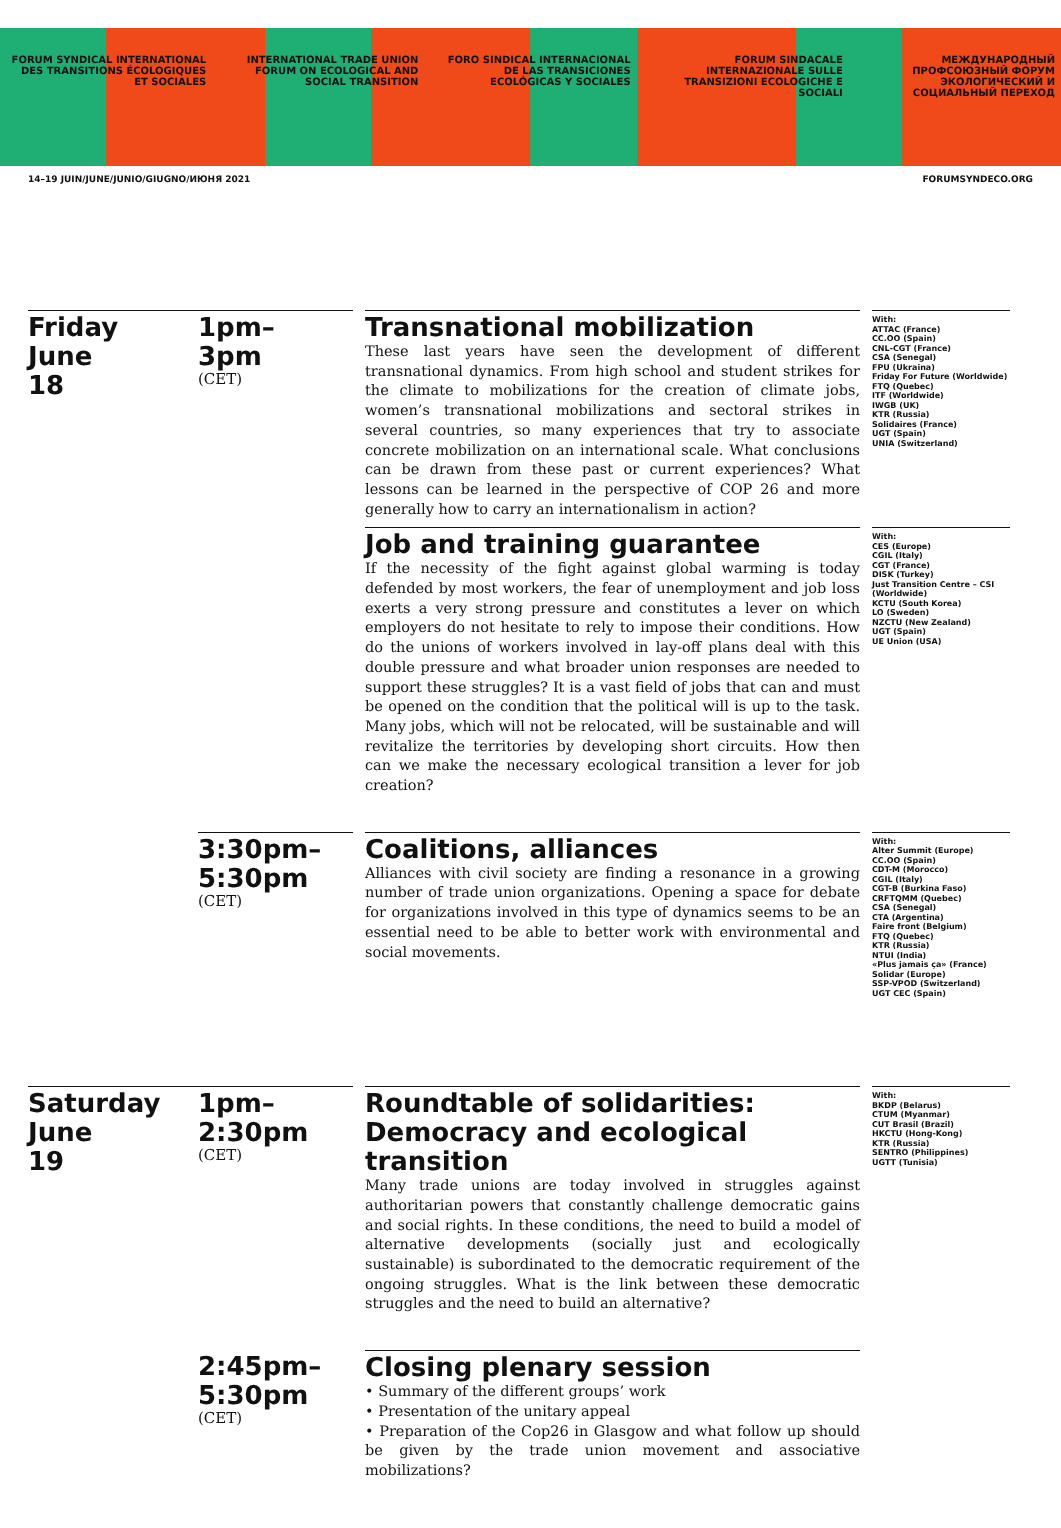FORUM SYNDICAL INTERNATIONAL DES TRANSITIONS ÉCOLOGIQUES ET SOCIALES
INTERNATIONAL TRADE UNION FORUM ON ECOLOGICAL AND SOCIAL TRANSITION
FORO SINDICAL INTERNACIONAL DE LAS TRANSICIONES ECOLÓGICAS Y SOCIALES
FORUM SINDACALE INTERNAZIONALE SULLE TRANSIZIONI ECOLOGICHE E SOCIALI
МЕЖДУНАРОДНЫЙ ПРОФСОЮЗНЫЙ ФОРУМ ЭКОЛОГИЧЕСКИЙ И СОЦИАЛЬНЫЙ ПЕРЕХОД
14–19 JUIN/JUNE/JUNIO/GIUGNO/ИЮНЯ 2021 FORUMSYNDECO.ORG
Friday
June
18
1pm–
3pm
(CET)
Transnational mobilization
These last years have seen the development of different transnational dynamics. From high school and student strikes for the climate to mobilizations for the creation of climate jobs, women’s transnational mobilizations and sectoral strikes in several countries, so many experiences that try to associate concrete mobilization on an international scale. What conclusions can be drawn from these past or current experiences? What lessons can be learned in the perspective of COP 26 and more generally how to carry an internationalism in action?
With:
ATTAC (France)
CC.OO (Spain)
CNL-CGT (France)
CSA (Senegal)
FPU (Ukraina)
Friday For Future (Worldwide)
FTQ (Quebec)
ITF (Worldwide)
IWGB (UK)
KTR (Russia)
Solidaires (France)
UGT (Spain)
UNIA (Switzerland)
Job and training guarantee
If the necessity of the fight against global warming is today defended by most workers, the fear of unemployment and job loss exerts a very strong pressure and constitutes a lever on which employers do not hesitate to rely to impose their conditions. How do the unions of workers involved in lay-off plans deal with this double pressure and what broader union responses are needed to support these struggles? It is a vast field of jobs that can and must be opened on the condition that the political will is up to the task. Many jobs, which will not be relocated, will be sustainable and will revitalize the territories by developing short circuits. How then can we make the necessary ecological transition a lever for job creation?
With:
CES (Europe)
CGIL (Italy)
CGT (France)
DISK (Turkey)
Just Transition Centre – CSI (Worldwide)
KCTU (South Korea)
LO (Sweden)
NZCTU (New Zealand)
UGT (Spain)
UE Union (USA)
3:30pm–
5:30pm
(CET)
Coalitions, alliances
Alliances with civil society are finding a resonance in a growing number of trade union organizations. Opening a space for debate for organizations involved in this type of dynamics seems to be an essential need to be able to better work with environmental and social movements.
With:
Alter Summit (Europe)
CC.OO (Spain)
CDT-M (Morocco)
CGIL (Italy)
CGT-B (Burkina Faso)
CRFTQMM (Quebec)
CSA (Senegal)
CTA (Argentina)
Faire front (Belgium)
FTQ (Quebec)
KTR (Russia)
NTUI (India)
«Plus jamais ça» (France)
Solidar (Europe)
SSP-VPOD (Switzerland)
UGT CEC (Spain)
Saturday
June
19
1pm–
2:30pm
(CET)
Roundtable of solidarities: Democracy and ecological transition
Many trade unions are today involved in struggles against authoritarian powers that constantly challenge democratic gains and social rights. In these conditions, the need to build a model of alternative developments (socially just and ecologically sustainable) is subordinated to the democratic requirement of the ongoing struggles. What is the link between these democratic struggles and the need to build an alternative?
With:
BKDP (Belarus)
CTUM (Myanmar)
CUT Brasil (Brazil)
HKCTU (Hong-Kong)
KTR (Russia)
SENTRO (Philippines)
UGTT (Tunisia)
2:45pm–
5:30pm
(CET)
Closing plenary session
• Summary of the different groups’ work
• Presentation of the unitary appeal
• Preparation of the Cop26 in Glasgow and what follow up should be given by the trade union movement and associative mobilizations?